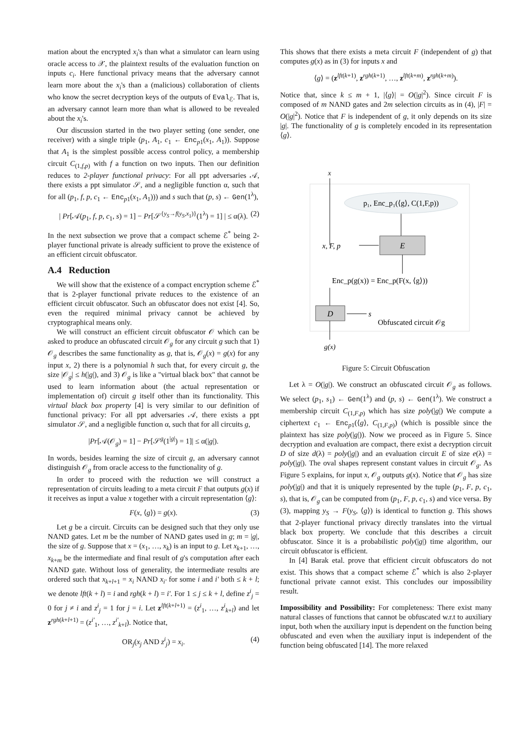mation about the encrypted x<sub>i</sub>'s than what a simulator can learn using oracle access to 𝒳, the plaintext results of the evaluation function on inputs c<sub>i</sub>. Here functional privacy means that the adversary cannot learn more about the x<sub>i</sub>'s than a (malicious) collaboration of clients who know the secret decryption keys of the outputs of Eval<sub>ℰ</sub>. That is, an adversary cannot learn more than what is allowed to be revealed about the x<sub>i</sub>'s.
Our discussion started in the two player setting (one sender, one receiver) with a single triple (p<sub>1</sub>, A<sub>1</sub>, c<sub>1</sub> ← Enc<sub>p1</sub>(x<sub>1</sub>, A<sub>1</sub>)). Suppose that A<sub>1</sub> is the simplest possible access control policy, a membership circuit C<sub>(1,f,p)</sub> with f a function on two inputs. Then our definition reduces to 2-player functional privacy: For all ppt adversaries 𝒜, there exists a ppt simulator 𝒮, and a negligible function α, such that for all (p<sub>1</sub>, f, p, c<sub>1</sub> ← Enc<sub>p1</sub>(x<sub>1</sub>, A<sub>1</sub>))) and s such that (p, s) ← Gen(1<sup>λ</sup>),
| Pr[𝒜(p<sub>1</sub>, f, p, c<sub>1</sub>, s) = 1] − Pr[𝒮<sup>{y<sub>S</sub>→f(y<sub>S</sub>,x<sub>1</sub>)}</sup>(1<sup>λ</sup>) = 1] | ≤ α(λ). (2)
In the next subsection we prove that a compact scheme ℰ<sup>*</sup> being 2-player functional private is already sufficient to prove the existence of an efficient circuit obfuscator.
A.4 Reduction
We will show that the existence of a compact encryption scheme ℰ<sup>*</sup> that is 2-player functional private reduces to the existence of an efficient circuit obfuscator. Such an obfuscator does not exist [4]. So, even the required minimal privacy cannot be achieved by cryptographical means only.
We will construct an efficient circuit obfuscator 𝒪 which can be asked to produce an obfuscated circuit 𝒪<sub>g</sub> for any circuit g such that 1) 𝒪<sub>g</sub> describes the same functionality as g, that is, 𝒪<sub>g</sub>(x) = g(x) for any input x, 2) there is a polynomial h such that, for every circuit g, the size |𝒪<sub>g</sub>| ≤ h(|g|), and 3) 𝒪<sub>g</sub> is like a "virtual black box" that cannot be used to learn information about (the actual representation or implementation of) circuit g itself other than its functionality. This virtual black box property [4] is very similar to our definition of functional privacy: For all ppt adversaries 𝒜, there exists a ppt simulator 𝒮, and a negligible function α, such that for all circuits g,
|Pr[𝒜(𝒪<sub>g</sub>) = 1] − Pr[𝒮<sup>g</sup>(1<sup>|g|</sup>) = 1]| ≤ α(|g|).
In words, besides learning the size of circuit g, an adversary cannot distinguish 𝒪<sub>g</sub> from oracle access to the functionality of g.
In order to proceed with the reduction we will construct a representation of circuits leading to a meta circuit F that outputs g(x) if it receives as input a value x together with a circuit representation ⟨g⟩:
F(x, ⟨g⟩) = g(x). (3)
Let g be a circuit. Circuits can be designed such that they only use NAND gates. Let m be the number of NAND gates used in g; m = |g|, the size of g. Suppose that x = (x<sub>1</sub>, …, x<sub>k</sub>) is an input to g. Let x<sub>k+1</sub>, …, x<sub>k+m</sub> be the intermediate and final result of g's computation after each NAND gate. Without loss of generality, the intermediate results are ordered such that x<sub>k+l+1</sub> = x<sub>i</sub> NAND x<sub>i'</sub> for some i and i' both ≤ k + l; we denote lft(k + l) = i and rgh(k + l) = i'. For 1 ≤ j ≤ k + l, define z<sup>i</sup><sub>j</sub> = 0 for j ≠ i and z<sup>i</sup><sub>j</sub> = 1 for j = i. Let z<sup>lft(k+l+1)</sup> = (z<sup>i</sup><sub>1</sub>, …, z<sup>i</sup><sub>k+l</sub>) and let z<sup>rgh(k+l+1)</sup> = (z<sup>i'</sup><sub>1</sub>, …, z<sup>i'</sup><sub>k+l</sub>). Notice that,
OR<sub>j</sub>(x<sub>j</sub> AND z<sup>i</sup><sub>j</sub>) = x<sub>i</sub>. (4)
This shows that there exists a meta circuit F (independent of g) that computes g(x) as in (3) for inputs x and
⟨g⟩ = (z<sup>lft(k+1)</sup>, z<sup>rgh(k+1)</sup>, …, z<sup>lft(k+m)</sup>, z<sup>rgh(k+m)</sup>).
Notice that, since k ≤ m + 1, |⟨g⟩| = O(|g|<sup>2</sup>). Since circuit F is composed of m NAND gates and 2m selection circuits as in (4), |F| = O(|g|<sup>2</sup>). Notice that F is independent of g, it only depends on its size |g|. The functionality of g is completely encoded in its representation ⟨g⟩.
x
p₁, Enc_p₁(⟨g⟩, C(1,F,p))
E
x, F, p
Enc_p(g(x)) = Enc_p(F(x, ⟨g⟩))
D
s
Obfuscated circuit 𝒪g
g(x)
Figure 5: Circuit Obfuscation
Let λ = O(|g|). We construct an obfuscated circuit 𝒪<sub>g</sub> as follows. We select (p<sub>1</sub>, s<sub>1</sub>) ← Gen(1<sup>λ</sup>) and (p, s) ← Gen(1<sup>λ</sup>). We construct a membership circuit C<sub>(1,F,p)</sub> which has size poly(|g|) We compute a ciphertext c<sub>1</sub> ← Enc<sub>p1</sub>(⟨g⟩, C<sub>(1,F,p)</sub>) (which is possible since the plaintext has size poly(|g|)). Now we proceed as in Figure 5. Since decryption and evaluation are compact, there exist a decryption circuit D of size d(λ) = poly(|g|) and an evaluation circuit E of size e(λ) = poly(|g|). The oval shapes represent constant values in circuit 𝒪<sub>g</sub>. As Figure 5 explains, for input x, 𝒪<sub>g</sub> outputs g(x). Notice that 𝒪<sub>g</sub> has size poly(|g|) and that it is uniquely represented by the tuple (p<sub>1</sub>, F, p, c<sub>1</sub>, s), that is, 𝒪<sub>g</sub> can be computed from (p<sub>1</sub>, F, p, c<sub>1</sub>, s) and vice versa. By (3), mapping y<sub>S</sub> → F(y<sub>S</sub>, ⟨g⟩) is identical to function g. This shows that 2-player functional privacy directly translates into the virtual black box property. We conclude that this describes a circuit obfuscator. Since it is a probabilistic poly(|g|) time algorithm, our circuit obfuscator is efficient.
In [4] Barak etal. prove that efficient circuit obfuscators do not exist. This shows that a compact scheme ℰ<sup>*</sup> which is also 2-player functional private cannot exist. This concludes our impossibility result.
Impossibility and Possibility: For completeness: There exist many natural classes of functions that cannot be obfuscated w.r.t to auxiliary input, both when the auxiliary input is dependent on the function being obfuscated and even when the auxiliary input is independent of the function being obfuscated [14]. The more relaxed